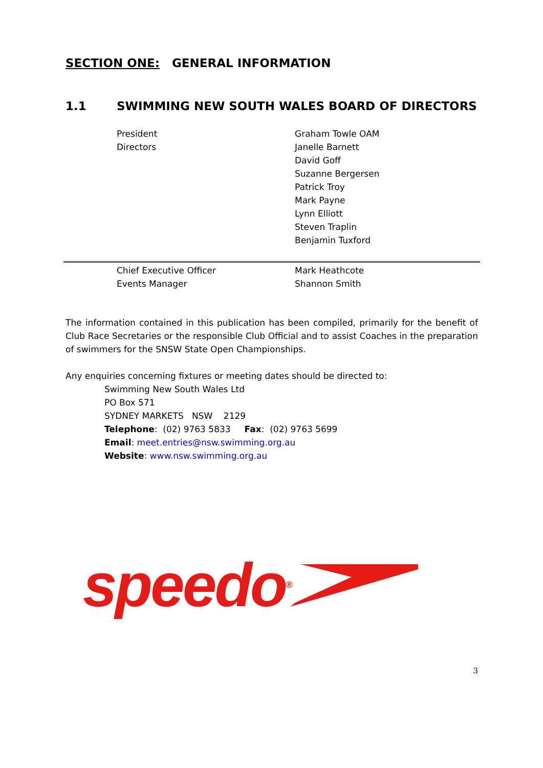SECTION ONE: GENERAL INFORMATION
1.1 SWIMMING NEW SOUTH WALES BOARD OF DIRECTORS
President Graham Towle OAM
Directors Janelle Barnett
David Goff
Suzanne Bergersen
Patrick Troy
Mark Payne
Lynn Elliott
Steven Traplin
Benjamin Tuxford
Chief Executive Officer Mark Heathcote
Events Manager Shannon Smith
The information contained in this publication has been compiled, primarily for the benefit of Club Race Secretaries or the responsible Club Official and to assist Coaches in the preparation of swimmers for the SNSW State Open Championships.
Any enquiries concerning fixtures or meeting dates should be directed to:
Swimming New South Wales Ltd
PO Box 571
SYDNEY MARKETS NSW 2129
Telephone: (02) 9763 5833 Fax: (02) 9763 5699
Email: meet.entries@nsw.swimming.org.au
Website: www.nsw.swimming.org.au
speedo<sup>®</sup>
3